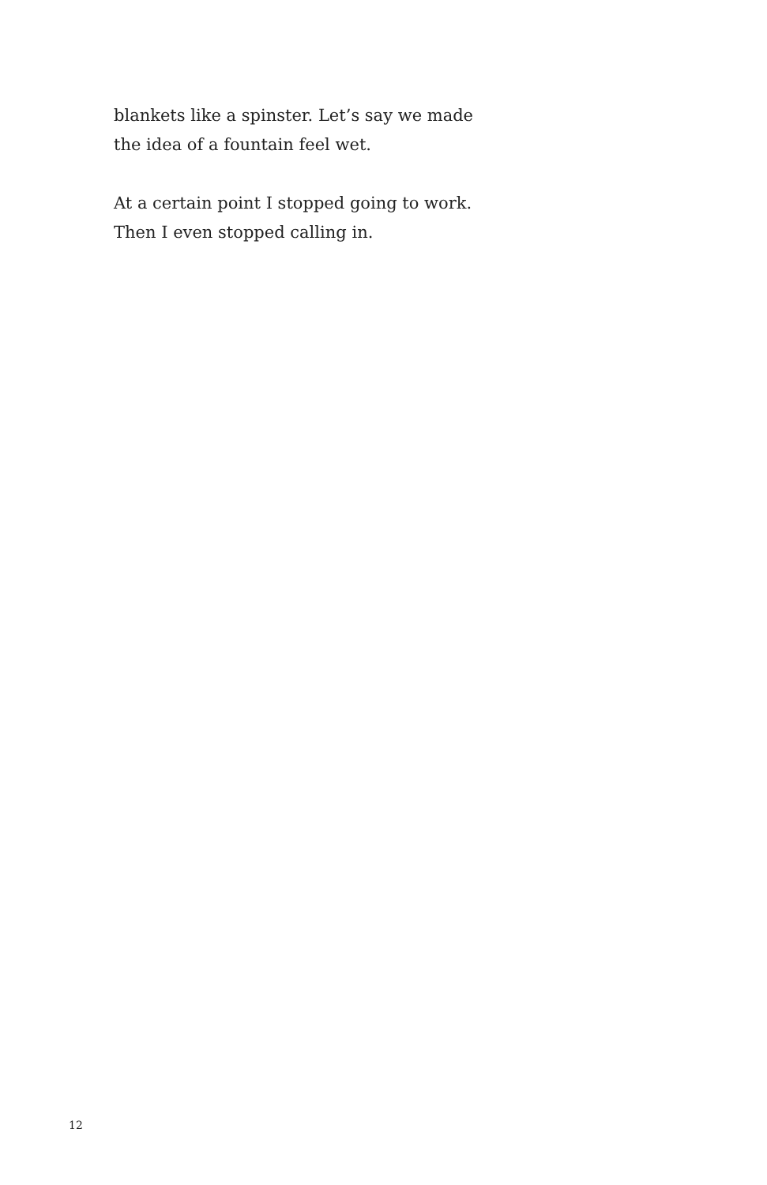blankets like a spinster. Let’s say we made
the idea of a fountain feel wet.
At a certain point I stopped going to work.
Then I even stopped calling in.
12